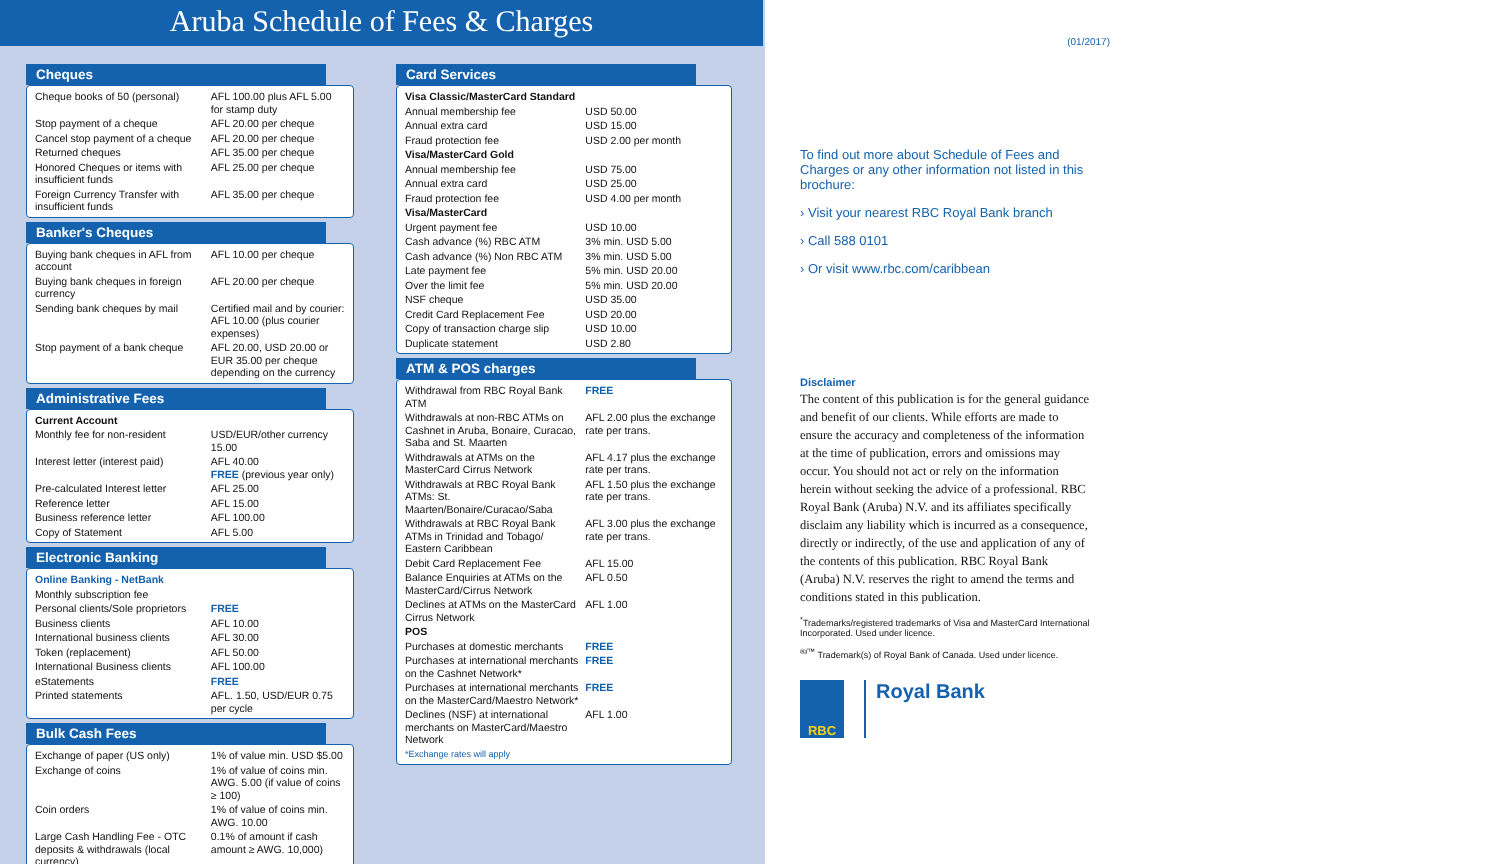Aruba Schedule of Fees & Charges
Cheques
| Cheque books of 50 (personal) | AFL 100.00 plus AFL 5.00 for stamp duty |
| Stop payment of a cheque | AFL 20.00 per cheque |
| Cancel stop payment of a cheque | AFL 20.00 per cheque |
| Returned cheques | AFL 35.00 per cheque |
| Honored Cheques or items with insufficient funds | AFL 25.00 per cheque |
| Foreign Currency Transfer with insufficient funds | AFL 35.00 per cheque |
Banker's Cheques
| Buying bank cheques in AFL from account | AFL 10.00 per cheque |
| Buying bank cheques in foreign currency | AFL 20.00 per cheque |
| Sending bank cheques by mail | Certified mail and by courier: AFL 10.00 (plus courier expenses) |
| Stop payment of a bank cheque | AFL 20.00, USD 20.00 or EUR 35.00 per cheque depending on the currency |
Administrative Fees
| Current Account | |
| Monthly fee for non-resident | USD/EUR/other currency 15.00 |
| Interest letter (interest paid) | AFL 40.00 FREE (previous year only) |
| Pre-calculated Interest letter | AFL 25.00 |
| Reference letter | AFL 15.00 |
| Business reference letter | AFL 100.00 |
| Copy of Statement | AFL 5.00 |
Electronic Banking
| Online Banking - NetBank | |
| Monthly subscription fee | |
| Personal clients/Sole proprietors | FREE |
| Business clients | AFL 10.00 |
| International business clients | AFL 30.00 |
| Token (replacement) | AFL 50.00 |
| International Business clients | AFL 100.00 |
| eStatements | FREE |
| Printed statements | AFL. 1.50, USD/EUR 0.75 per cycle |
Bulk Cash Fees
| Exchange of paper (US only) | 1% of value min. USD $5.00 |
| Exchange of coins | 1% of value of coins min. AWG. 5.00 (if value of coins ≥ 100) |
| Coin orders | 1% of value of coins min. AWG. 10.00 |
| Large Cash Handling Fee - OTC deposits & withdrawals (local currency) | 0.1% of amount if cash amount ≥ AWG. 10,000) |
Card Services
| Visa Classic/MasterCard Standard | |
| Annual membership fee | USD 50.00 |
| Annual extra card | USD 15.00 |
| Fraud protection fee | USD 2.00 per month |
| Visa/MasterCard Gold | |
| Annual membership fee | USD 75.00 |
| Annual extra card | USD 25.00 |
| Fraud protection fee | USD 4.00 per month |
| Visa/MasterCard | |
| Urgent payment fee | USD 10.00 |
| Cash advance (%) RBC ATM | 3% min. USD 5.00 |
| Cash advance (%) Non RBC ATM | 3% min. USD 5.00 |
| Late payment fee | 5% min. USD 20.00 |
| Over the limit fee | 5% min. USD 20.00 |
| NSF cheque | USD 35.00 |
| Credit Card Replacement Fee | USD 20.00 |
| Copy of transaction charge slip | USD 10.00 |
| Duplicate statement | USD 2.80 |
ATM & POS charges
| Withdrawal from RBC Royal Bank ATM | FREE |
| Withdrawals at non-RBC ATMs on Cashnet in Aruba, Bonaire, Curacao, Saba and St. Maarten | AFL 2.00 plus the exchange rate per trans. |
| Withdrawals at ATMs on the MasterCard Cirrus Network | AFL 4.17 plus the exchange rate per trans. |
| Withdrawals at RBC Royal Bank ATMs: St. Maarten/Bonaire/Curacao/Saba | AFL 1.50 plus the exchange rate per trans. |
| Withdrawals at RBC Royal Bank ATMs in Trinidad and Tobago/ Eastern Caribbean | AFL 3.00 plus the exchange rate per trans. |
| Debit Card Replacement Fee | AFL 15.00 |
| Balance Enquiries at ATMs on the MasterCard/Cirrus Network | AFL 0.50 |
| Declines at ATMs on the MasterCard Cirrus Network | AFL 1.00 |
| POS | |
| Purchases at domestic merchants | FREE |
| Purchases at international merchants on the Cashnet Network* | FREE |
| Purchases at international merchants on the MasterCard/Maestro Network* | FREE |
| Declines (NSF) at international merchants on MasterCard/Maestro Network | AFL 1.00 |
| *Exchange rates will apply | |
(01/2017)
To find out more about Schedule of Fees and Charges or any other information not listed in this brochure:
› Visit your nearest RBC Royal Bank branch
› Call 588 0101
› Or visit www.rbc.com/caribbean
Disclaimer
The content of this publication is for the general guidance and benefit of our clients. While efforts are made to ensure the accuracy and completeness of the information at the time of publication, errors and omissions may occur. You should not act or rely on the information herein without seeking the advice of a professional. RBC Royal Bank (Aruba) N.V. and its affiliates specifically disclaim any liability which is incurred as a consequence, directly or indirectly, of the use and application of any of the contents of this publication. RBC Royal Bank (Aruba) N.V. reserves the right to amend the terms and conditions stated in this publication.
<sup>*</sup> Trademarks/registered trademarks of Visa and MasterCard International Incorporated. Used under licence.
<sup>®/™</sup> Trademark(s) of Royal Bank of Canada. Used under licence.
RBC
Royal Bank